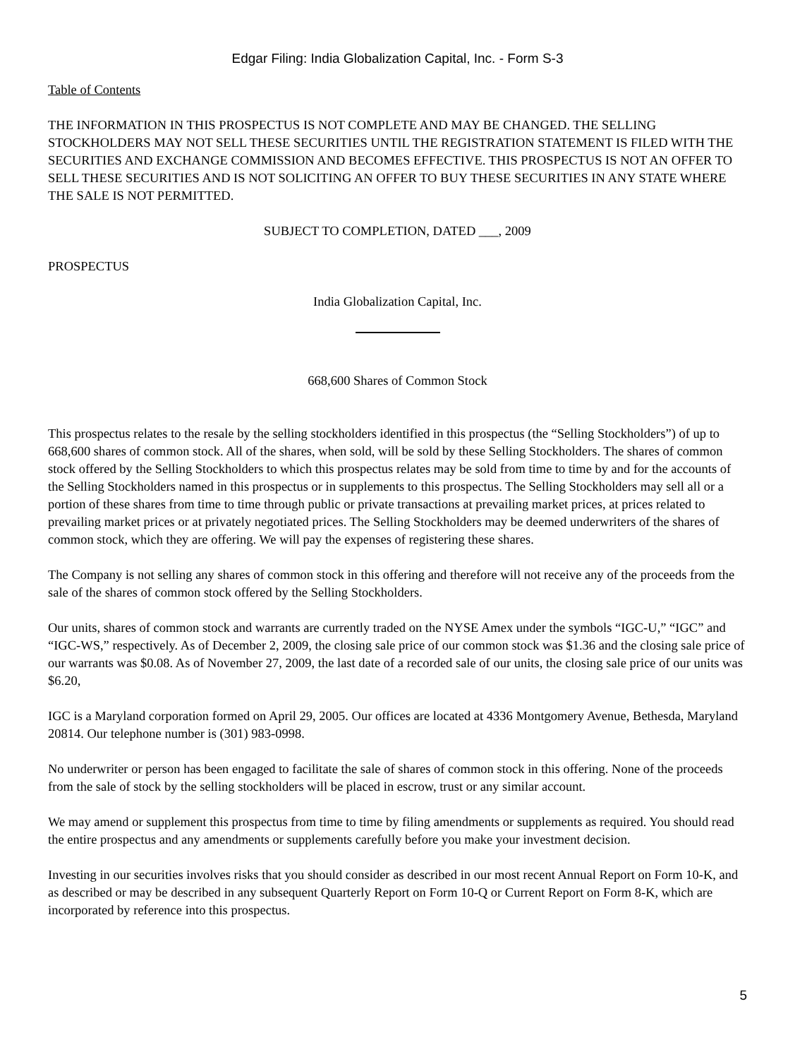Edgar Filing: India Globalization Capital, Inc. - Form S-3
Table of Contents
THE INFORMATION IN THIS PROSPECTUS IS NOT COMPLETE AND MAY BE CHANGED. THE SELLING STOCKHOLDERS MAY NOT SELL THESE SECURITIES UNTIL THE REGISTRATION STATEMENT IS FILED WITH THE SECURITIES AND EXCHANGE COMMISSION AND BECOMES EFFECTIVE. THIS PROSPECTUS IS NOT AN OFFER TO SELL THESE SECURITIES AND IS NOT SOLICITING AN OFFER TO BUY THESE SECURITIES IN ANY STATE WHERE THE SALE IS NOT PERMITTED.
SUBJECT TO COMPLETION, DATED ___, 2009
PROSPECTUS
India Globalization Capital, Inc.
668,600 Shares of Common Stock
This prospectus relates to the resale by the selling stockholders identified in this prospectus (the “Selling Stockholders”) of up to 668,600 shares of common stock. All of the shares, when sold, will be sold by these Selling Stockholders. The shares of common stock offered by the Selling Stockholders to which this prospectus relates may be sold from time to time by and for the accounts of the Selling Stockholders named in this prospectus or in supplements to this prospectus. The Selling Stockholders may sell all or a portion of these shares from time to time through public or private transactions at prevailing market prices, at prices related to prevailing market prices or at privately negotiated prices. The Selling Stockholders may be deemed underwriters of the shares of common stock, which they are offering. We will pay the expenses of registering these shares.
The Company is not selling any shares of common stock in this offering and therefore will not receive any of the proceeds from the sale of the shares of common stock offered by the Selling Stockholders.
Our units, shares of common stock and warrants are currently traded on the NYSE Amex under the symbols “IGC-U,” “IGC” and “IGC-WS,” respectively. As of December 2, 2009, the closing sale price of our common stock was $1.36 and the closing sale price of our warrants was $0.08. As of November 27, 2009, the last date of a recorded sale of our units, the closing sale price of our units was $6.20,
IGC is a Maryland corporation formed on April 29, 2005. Our offices are located at 4336 Montgomery Avenue, Bethesda, Maryland 20814. Our telephone number is (301) 983-0998.
No underwriter or person has been engaged to facilitate the sale of shares of common stock in this offering. None of the proceeds from the sale of stock by the selling stockholders will be placed in escrow, trust or any similar account.
We may amend or supplement this prospectus from time to time by filing amendments or supplements as required. You should read the entire prospectus and any amendments or supplements carefully before you make your investment decision.
Investing in our securities involves risks that you should consider as described in our most recent Annual Report on Form 10-K, and as described or may be described in any subsequent Quarterly Report on Form 10-Q or Current Report on Form 8-K, which are incorporated by reference into this prospectus.
5